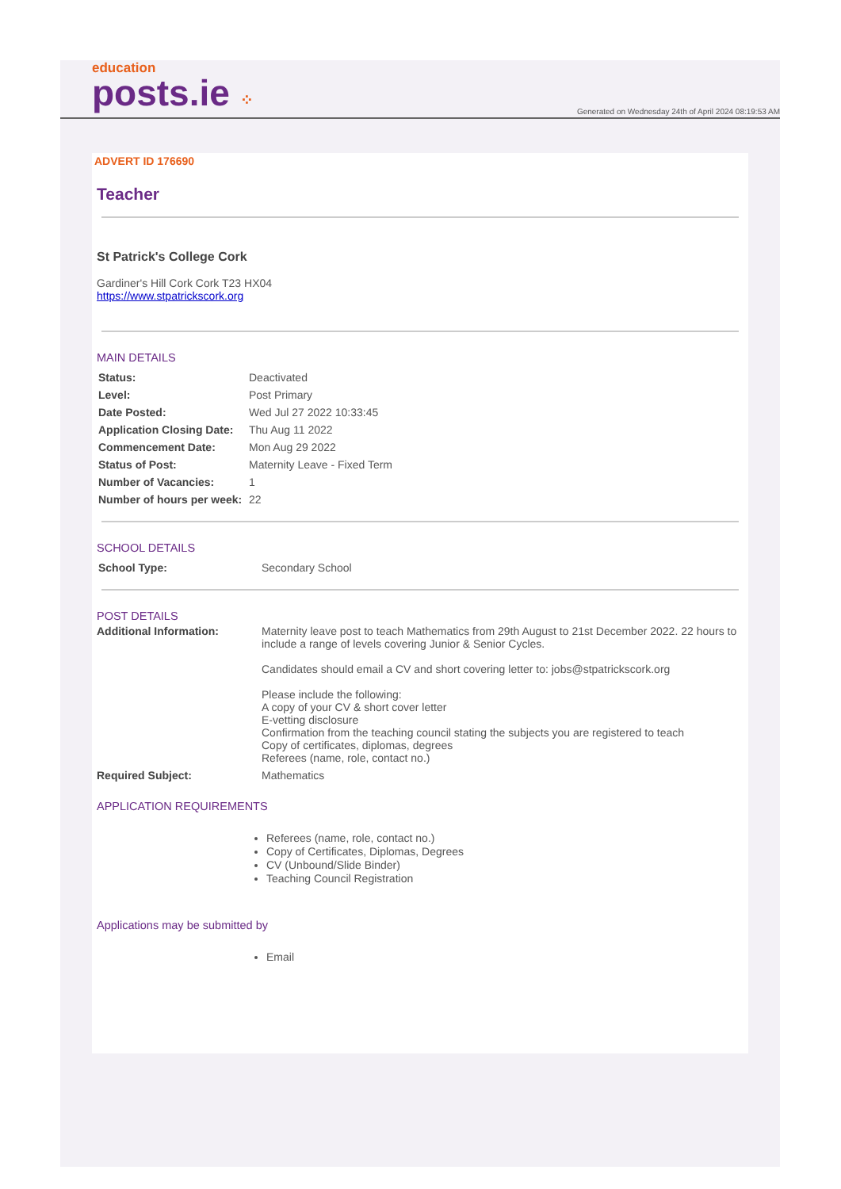education
posts.ie ⁘
Generated on Wednesday 24th of April 2024 08:19:53 AM
ADVERT ID 176690
Teacher
St Patrick's College Cork
Gardiner's Hill Cork Cork T23 HX04
https://www.stpatrickscork.org
MAIN DETAILS
| Status: | Deactivated |
| Level: | Post Primary |
| Date Posted: | Wed Jul 27 2022 10:33:45 |
| Application Closing Date: | Thu Aug 11 2022 |
| Commencement Date: | Mon Aug 29 2022 |
| Status of Post: | Maternity Leave - Fixed Term |
| Number of Vacancies: | 1 |
| Number of hours per week: | 22 |
SCHOOL DETAILS
| School Type: | Secondary School |
POST DETAILS
| Additional Information: | Maternity leave post to teach Mathematics from 29th August to 21st December 2022. 22 hours to include a range of levels covering Junior & Senior Cycles. Candidates should email a CV and short covering letter to: jobs@stpatrickscork.org Please include the following: A copy of your CV & short cover letter E-vetting disclosure Confirmation from the teaching council stating the subjects you are registered to teach Copy of certificates, diplomas, degrees Referees (name, role, contact no.) |
| Required Subject: | Mathematics |
APPLICATION REQUIREMENTS
Referees (name, role, contact no.)
Copy of Certificates, Diplomas, Degrees
CV (Unbound/Slide Binder)
Teaching Council Registration
Applications may be submitted by
Email